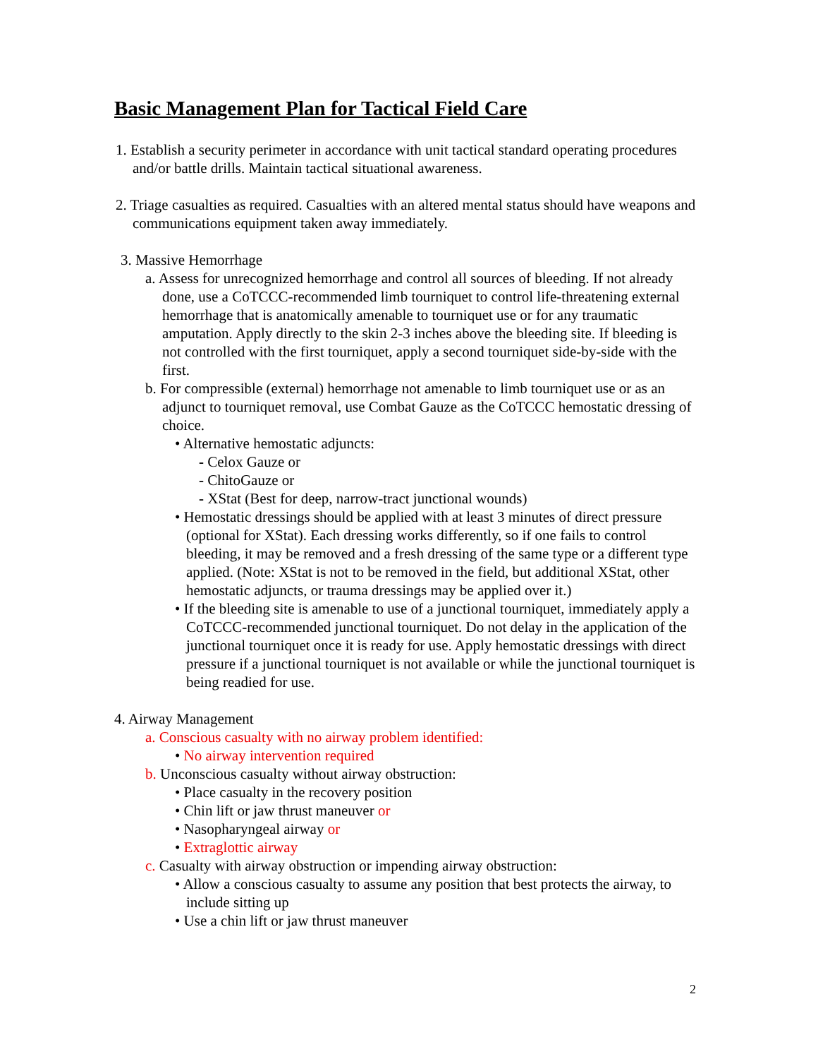Basic Management Plan for Tactical Field Care
1. Establish a security perimeter in accordance with unit tactical standard operating procedures and/or battle drills. Maintain tactical situational awareness.
2. Triage casualties as required. Casualties with an altered mental status should have weapons and communications equipment taken away immediately.
3. Massive Hemorrhage
a. Assess for unrecognized hemorrhage and control all sources of bleeding. If not already done, use a CoTCCC-recommended limb tourniquet to control life-threatening external hemorrhage that is anatomically amenable to tourniquet use or for any traumatic amputation. Apply directly to the skin 2-3 inches above the bleeding site. If bleeding is not controlled with the first tourniquet, apply a second tourniquet side-by-side with the first.
b. For compressible (external) hemorrhage not amenable to limb tourniquet use or as an adjunct to tourniquet removal, use Combat Gauze as the CoTCCC hemostatic dressing of choice.
• Alternative hemostatic adjuncts:
- Celox Gauze or
- ChitoGauze or
- XStat (Best for deep, narrow-tract junctional wounds)
• Hemostatic dressings should be applied with at least 3 minutes of direct pressure (optional for XStat). Each dressing works differently, so if one fails to control bleeding, it may be removed and a fresh dressing of the same type or a different type applied. (Note: XStat is not to be removed in the field, but additional XStat, other hemostatic adjuncts, or trauma dressings may be applied over it.)
• If the bleeding site is amenable to use of a junctional tourniquet, immediately apply a CoTCCC-recommended junctional tourniquet. Do not delay in the application of the junctional tourniquet once it is ready for use. Apply hemostatic dressings with direct pressure if a junctional tourniquet is not available or while the junctional tourniquet is being readied for use.
4. Airway Management
a. Conscious casualty with no airway problem identified:
• No airway intervention required
b. Unconscious casualty without airway obstruction:
• Place casualty in the recovery position
• Chin lift or jaw thrust maneuver or
• Nasopharyngeal airway or
• Extraglottic airway
c. Casualty with airway obstruction or impending airway obstruction:
• Allow a conscious casualty to assume any position that best protects the airway, to include sitting up
• Use a chin lift or jaw thrust maneuver
2